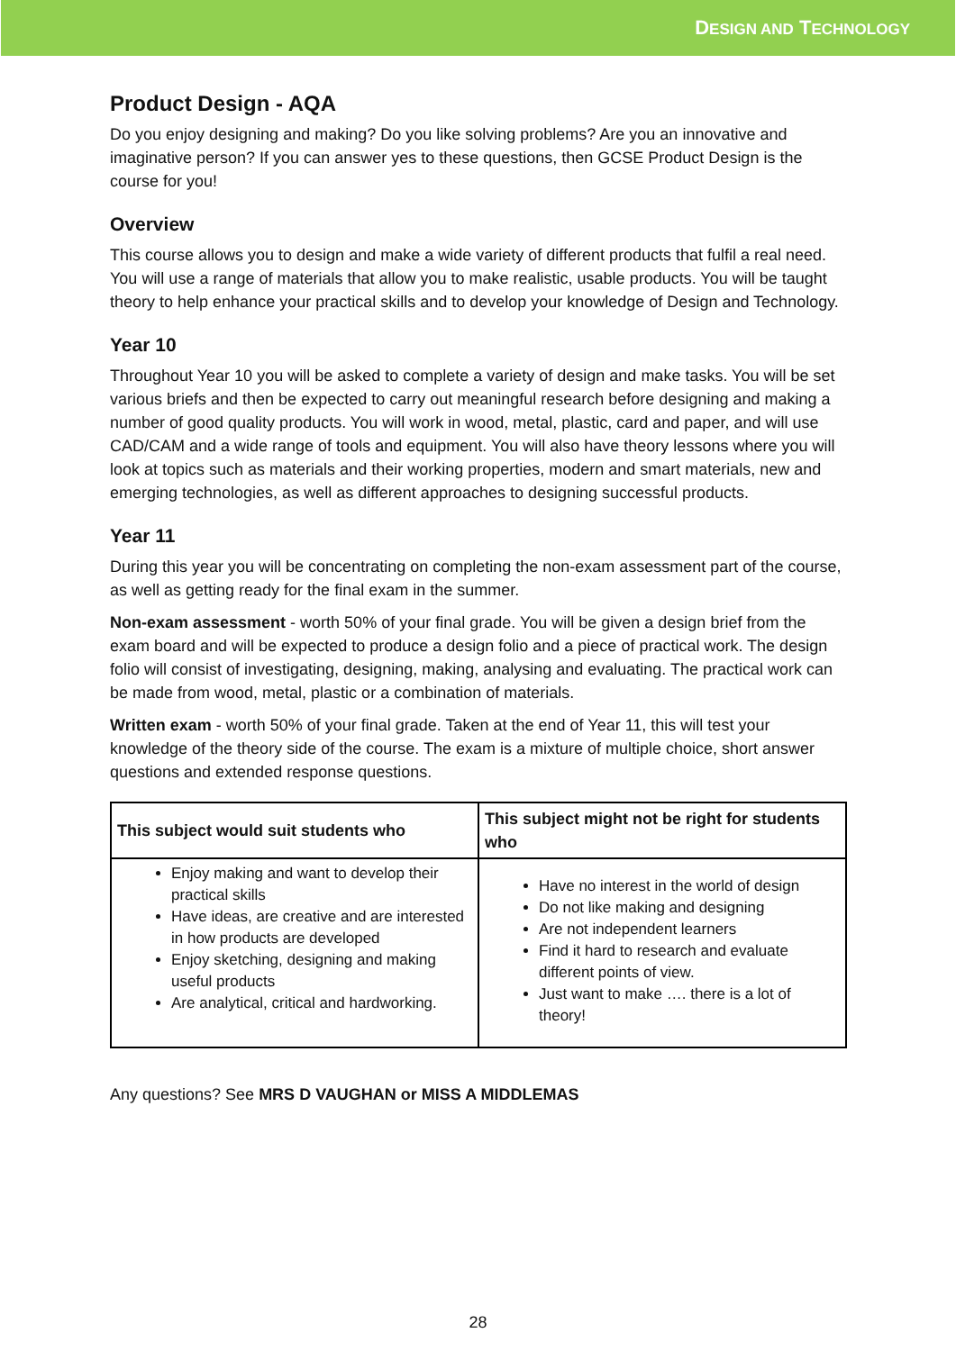DESIGN AND TECHNOLOGY
Product Design - AQA
Do you enjoy designing and making? Do you like solving problems? Are you an innovative and imaginative person? If you can answer yes to these questions, then GCSE Product Design is the course for you!
Overview
This course allows you to design and make a wide variety of different products that fulfil a real need. You will use a range of materials that allow you to make realistic, usable products. You will be taught theory to help enhance your practical skills and to develop your knowledge of Design and Technology.
Year 10
Throughout Year 10 you will be asked to complete a variety of design and make tasks. You will be set various briefs and then be expected to carry out meaningful research before designing and making a number of good quality products. You will work in wood, metal, plastic, card and paper, and will use CAD/CAM and a wide range of tools and equipment. You will also have theory lessons where you will look at topics such as materials and their working properties, modern and smart materials, new and emerging technologies, as well as different approaches to designing successful products.
Year 11
During this year you will be concentrating on completing the non-exam assessment part of the course, as well as getting ready for the final exam in the summer.
Non-exam assessment - worth 50% of your final grade. You will be given a design brief from the exam board and will be expected to produce a design folio and a piece of practical work. The design folio will consist of investigating, designing, making, analysing and evaluating. The practical work can be made from wood, metal, plastic or a combination of materials.
Written exam - worth 50% of your final grade. Taken at the end of Year 11, this will test your knowledge of the theory side of the course. The exam is a mixture of multiple choice, short answer questions and extended response questions.
| This subject would suit students who | This subject might not be right for students who |
| --- | --- |
| Enjoy making and want to develop their practical skills Have ideas, are creative and are interested in how products are developed Enjoy sketching, designing and making useful products Are analytical, critical and hardworking. | Have no interest in the world of design Do not like making and designing Are not independent learners Find it hard to research and evaluate different points of view. Just want to make …. there is a lot of theory! |
Any questions? See MRS D VAUGHAN or MISS A MIDDLEMAS
28